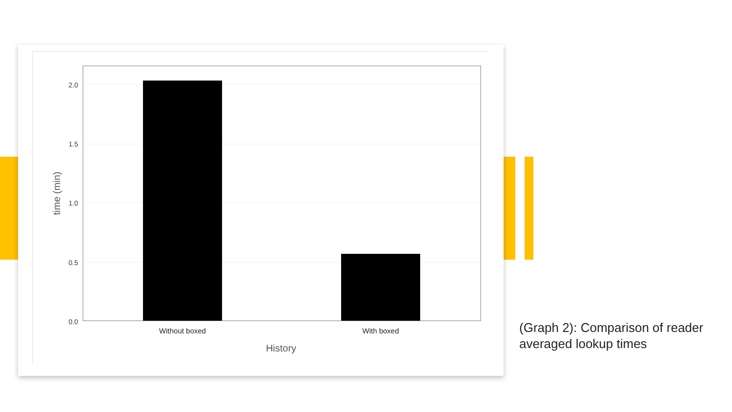2.0
1.5
1.0
0.5
0.0
Without boxed
With boxed
History
time (min)
(Graph 2): Comparison of reader averaged lookup times